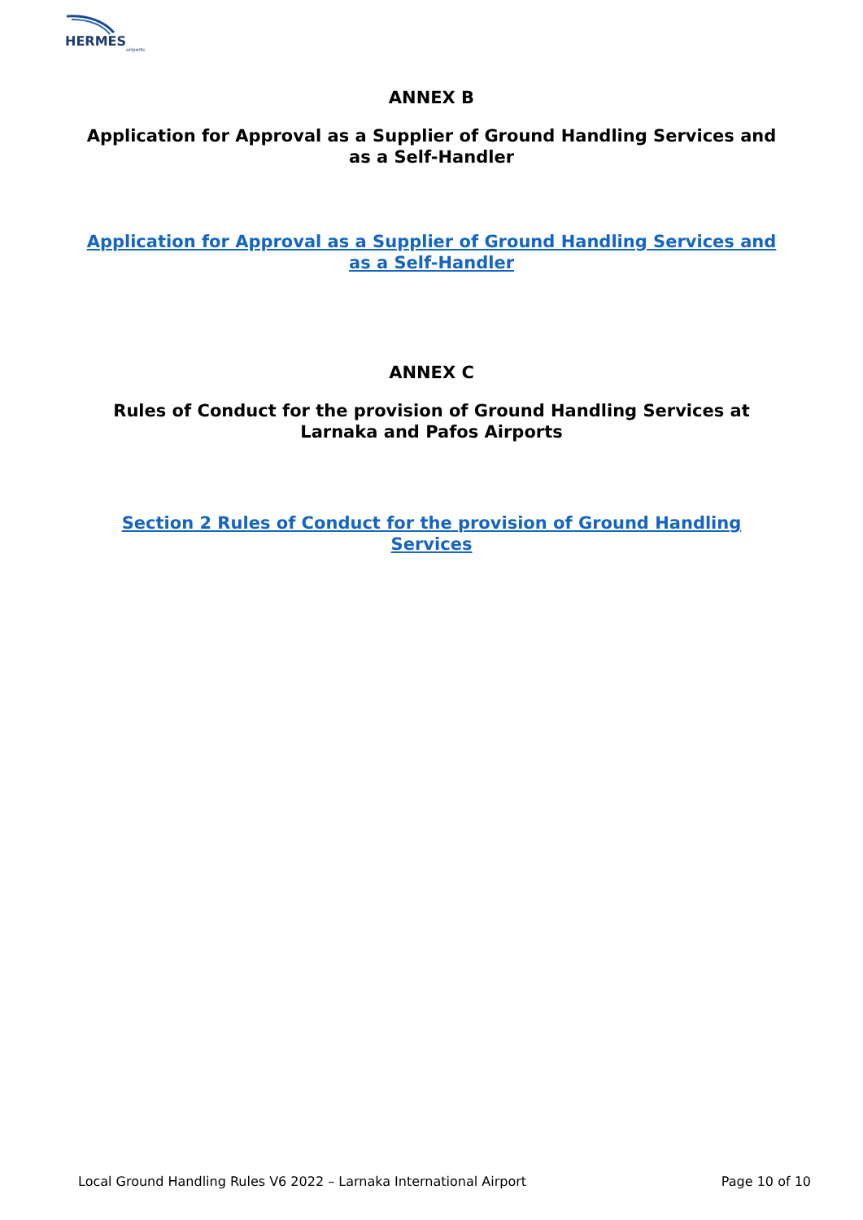HERMES
airports
ANNEX B
Application for Approval as a Supplier of Ground Handling Services and as a Self-Handler
Application for Approval as a Supplier of Ground Handling Services and as a Self-Handler
ANNEX C
Rules of Conduct for the provision of Ground Handling Services at Larnaka and Pafos Airports
Section 2 Rules of Conduct for the provision of Ground Handling Services
Local Ground Handling Rules V6 2022 – Larnaka International Airport Page 10 of 10